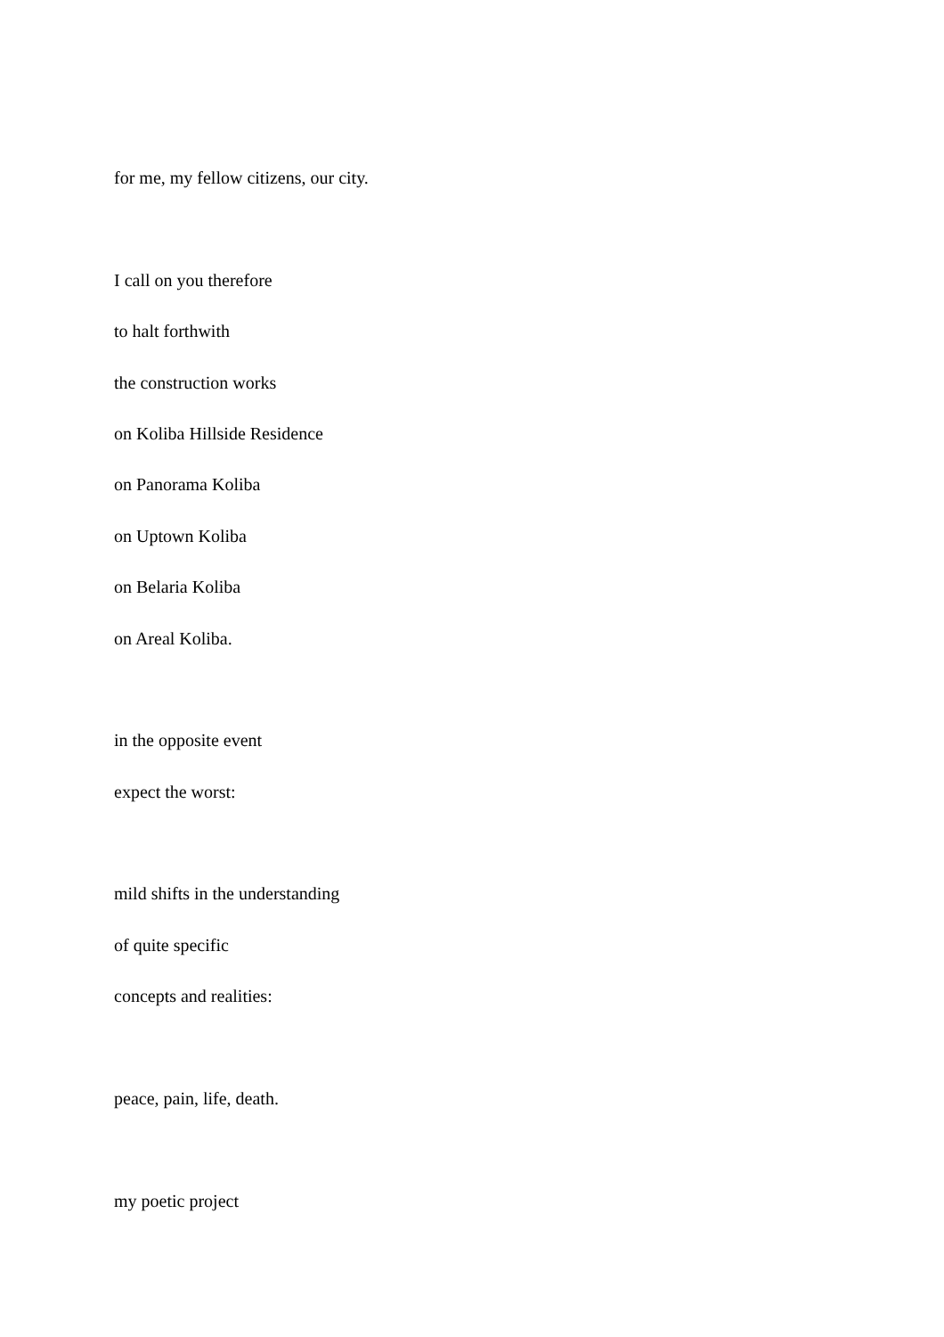for me, my fellow citizens, our city.
I call on you therefore
to halt forthwith
the construction works
on Koliba Hillside Residence
on Panorama Koliba
on Uptown Koliba
on Belaria Koliba
on Areal Koliba.
in the opposite event
expect the worst:
mild shifts in the understanding
of quite specific
concepts and realities:
peace, pain, life, death.
my poetic project